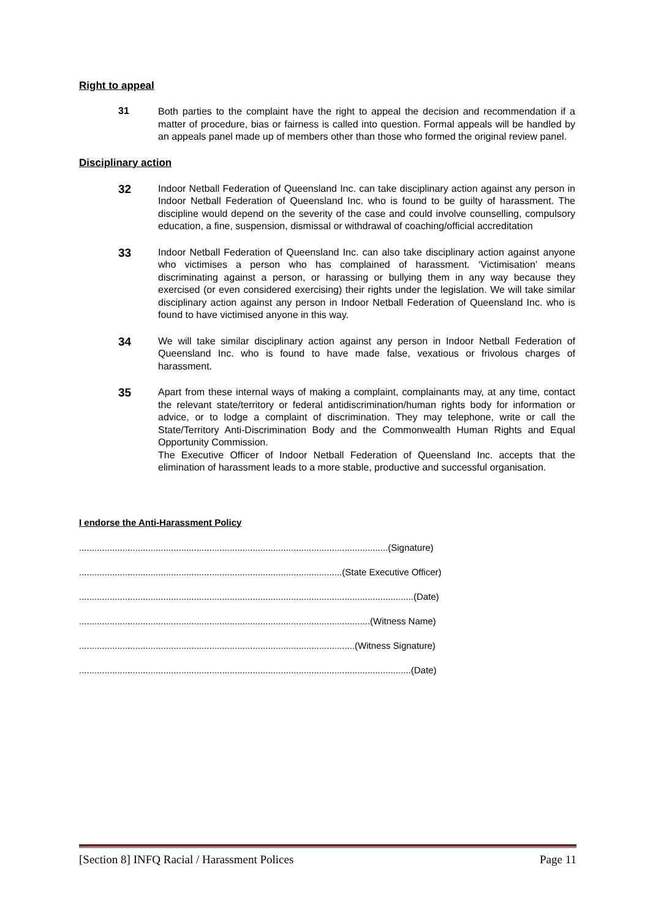Right to appeal
31
Both parties to the complaint have the right to appeal the decision and recommendation if a matter of procedure, bias or fairness is called into question. Formal appeals will be handled by an appeals panel made up of members other than those who formed the original review panel.
Disciplinary action
32
Indoor Netball Federation of Queensland Inc. can take disciplinary action against any person in Indoor Netball Federation of Queensland Inc. who is found to be guilty of harassment. The discipline would depend on the severity of the case and could involve counselling, compulsory education, a fine, suspension, dismissal or withdrawal of coaching/official accreditation
33
Indoor Netball Federation of Queensland Inc. can also take disciplinary action against anyone who victimises a person who has complained of harassment. ‘Victimisation’ means discriminating against a person, or harassing or bullying them in any way because they exercised (or even considered exercising) their rights under the legislation. We will take similar disciplinary action against any person in Indoor Netball Federation of Queensland Inc. who is found to have victimised anyone in this way.
34
We will take similar disciplinary action against any person in Indoor Netball Federation of Queensland Inc. who is found to have made false, vexatious or frivolous charges of harassment.
35
Apart from these internal ways of making a complaint, complainants may, at any time, contact the relevant state/territory or federal antidiscrimination/human rights body for information or advice, or to lodge a complaint of discrimination. They may telephone, write or call the State/Territory Anti-Discrimination Body and the Commonwealth Human Rights and Equal Opportunity Commission.
The Executive Officer of Indoor Netball Federation of Queensland Inc. accepts that the elimination of harassment leads to a more stable, productive and successful organisation.
I endorse the Anti-Harassment Policy
.........................................................................................................................(Signature)
.......................................................................................................(State Executive Officer)
...................................................................................................................................(Date)
..................................................................................................................(Witness Name)
............................................................................................................(Witness Signature)
..................................................................................................................................(Date)
[Section 8] INFQ Racial / Harassment Polices Page 11